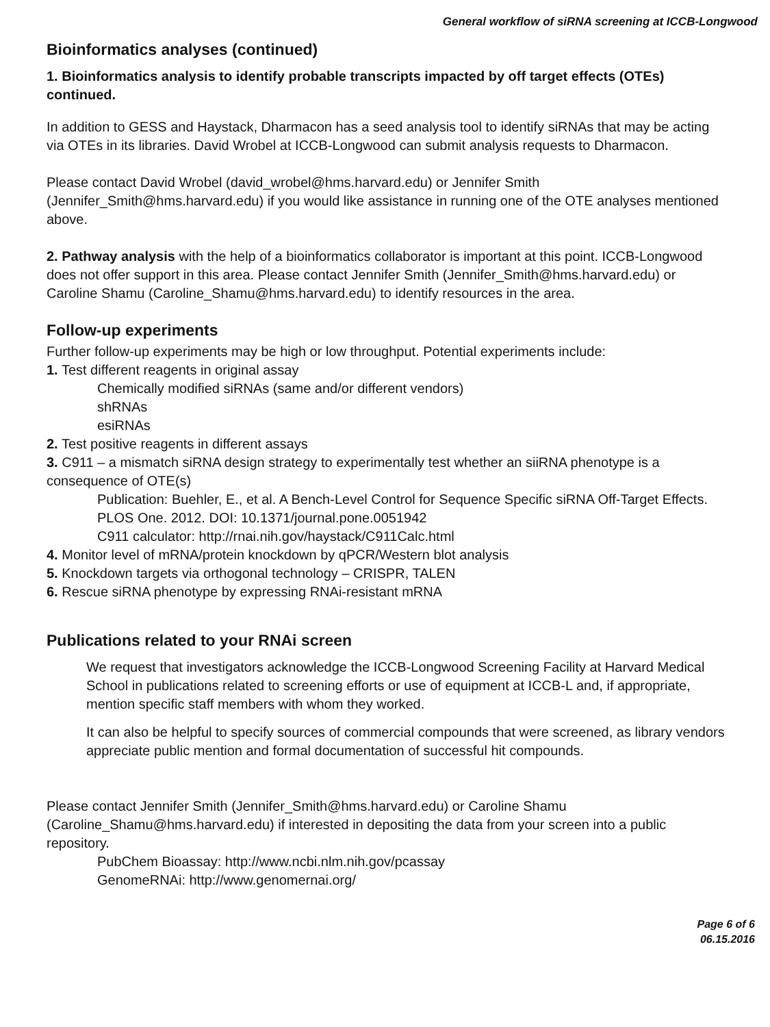General workflow of siRNA screening at ICCB-Longwood
Bioinformatics analyses (continued)
1. Bioinformatics analysis to identify probable transcripts impacted by off target effects (OTEs) continued.
In addition to GESS and Haystack, Dharmacon has a seed analysis tool to identify siRNAs that may be acting via OTEs in its libraries. David Wrobel at ICCB-Longwood can submit analysis requests to Dharmacon.
Please contact David Wrobel (david_wrobel@hms.harvard.edu) or Jennifer Smith (Jennifer_Smith@hms.harvard.edu) if you would like assistance in running one of the OTE analyses mentioned above.
2. Pathway analysis with the help of a bioinformatics collaborator is important at this point. ICCB-Longwood does not offer support in this area. Please contact Jennifer Smith (Jennifer_Smith@hms.harvard.edu) or Caroline Shamu (Caroline_Shamu@hms.harvard.edu) to identify resources in the area.
Follow-up experiments
Further follow-up experiments may be high or low throughput. Potential experiments include:
1. Test different reagents in original assay
Chemically modified siRNAs (same and/or different vendors)
shRNAs
esiRNAs
2. Test positive reagents in different assays
3. C911 – a mismatch siRNA design strategy to experimentally test whether an siiRNA phenotype is a consequence of OTE(s)
Publication: Buehler, E., et al. A Bench-Level Control for Sequence Specific siRNA Off-Target Effects. PLOS One. 2012. DOI: 10.1371/journal.pone.0051942
C911 calculator: http://rnai.nih.gov/haystack/C911Calc.html
4. Monitor level of mRNA/protein knockdown by qPCR/Western blot analysis
5. Knockdown targets via orthogonal technology – CRISPR, TALEN
6. Rescue siRNA phenotype by expressing RNAi-resistant mRNA
Publications related to your RNAi screen
We request that investigators acknowledge the ICCB-Longwood Screening Facility at Harvard Medical School in publications related to screening efforts or use of equipment at ICCB-L and, if appropriate, mention specific staff members with whom they worked.
It can also be helpful to specify sources of commercial compounds that were screened, as library vendors appreciate public mention and formal documentation of successful hit compounds.
Please contact Jennifer Smith (Jennifer_Smith@hms.harvard.edu) or Caroline Shamu (Caroline_Shamu@hms.harvard.edu) if interested in depositing the data from your screen into a public repository.
PubChem Bioassay: http://www.ncbi.nlm.nih.gov/pcassay
GenomeRNAi: http://www.genomernai.org/
Page 6 of 6
06.15.2016